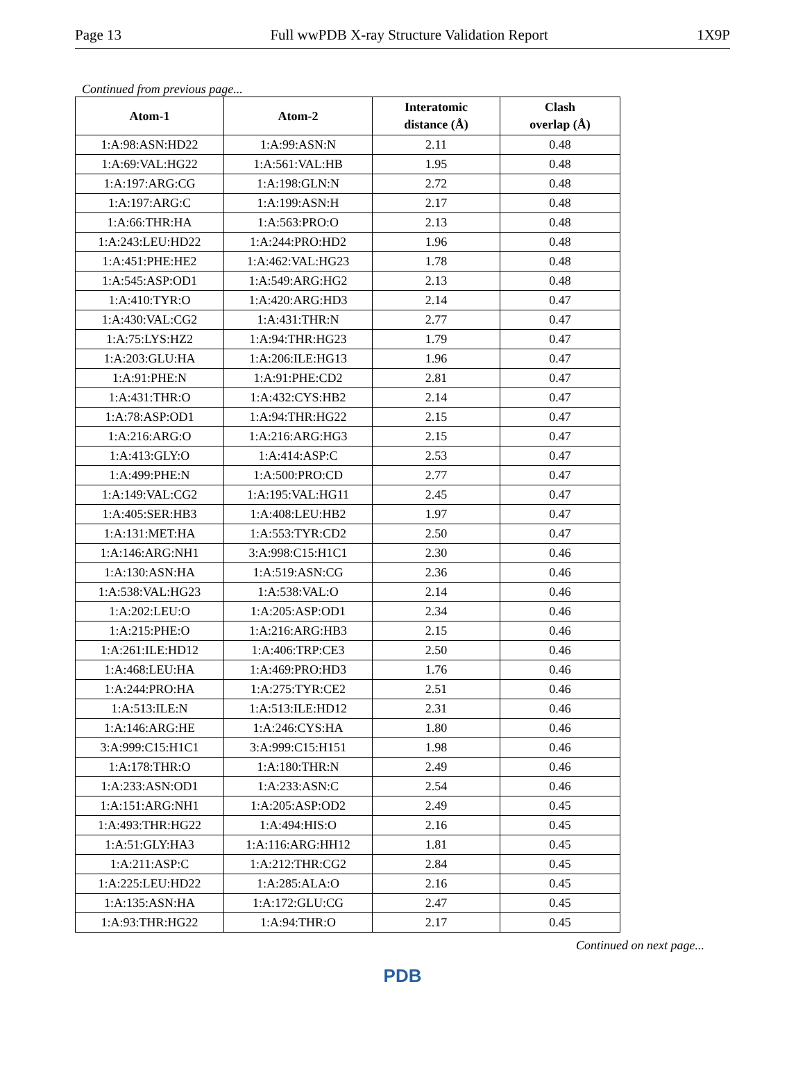Page 13 Full wwPDB X-ray Structure Validation Report 1X9P
Continued from previous page...
| Atom-1 | Atom-2 | Interatomic distance (Å) | Clash overlap (Å) |
| --- | --- | --- | --- |
| 1:A:98:ASN:HD22 | 1:A:99:ASN:N | 2.11 | 0.48 |
| 1:A:69:VAL:HG22 | 1:A:561:VAL:HB | 1.95 | 0.48 |
| 1:A:197:ARG:CG | 1:A:198:GLN:N | 2.72 | 0.48 |
| 1:A:197:ARG:C | 1:A:199:ASN:H | 2.17 | 0.48 |
| 1:A:66:THR:HA | 1:A:563:PRO:O | 2.13 | 0.48 |
| 1:A:243:LEU:HD22 | 1:A:244:PRO:HD2 | 1.96 | 0.48 |
| 1:A:451:PHE:HE2 | 1:A:462:VAL:HG23 | 1.78 | 0.48 |
| 1:A:545:ASP:OD1 | 1:A:549:ARG:HG2 | 2.13 | 0.48 |
| 1:A:410:TYR:O | 1:A:420:ARG:HD3 | 2.14 | 0.47 |
| 1:A:430:VAL:CG2 | 1:A:431:THR:N | 2.77 | 0.47 |
| 1:A:75:LYS:HZ2 | 1:A:94:THR:HG23 | 1.79 | 0.47 |
| 1:A:203:GLU:HA | 1:A:206:ILE:HG13 | 1.96 | 0.47 |
| 1:A:91:PHE:N | 1:A:91:PHE:CD2 | 2.81 | 0.47 |
| 1:A:431:THR:O | 1:A:432:CYS:HB2 | 2.14 | 0.47 |
| 1:A:78:ASP:OD1 | 1:A:94:THR:HG22 | 2.15 | 0.47 |
| 1:A:216:ARG:O | 1:A:216:ARG:HG3 | 2.15 | 0.47 |
| 1:A:413:GLY:O | 1:A:414:ASP:C | 2.53 | 0.47 |
| 1:A:499:PHE:N | 1:A:500:PRO:CD | 2.77 | 0.47 |
| 1:A:149:VAL:CG2 | 1:A:195:VAL:HG11 | 2.45 | 0.47 |
| 1:A:405:SER:HB3 | 1:A:408:LEU:HB2 | 1.97 | 0.47 |
| 1:A:131:MET:HA | 1:A:553:TYR:CD2 | 2.50 | 0.47 |
| 1:A:146:ARG:NH1 | 3:A:998:C15:H1C1 | 2.30 | 0.46 |
| 1:A:130:ASN:HA | 1:A:519:ASN:CG | 2.36 | 0.46 |
| 1:A:538:VAL:HG23 | 1:A:538:VAL:O | 2.14 | 0.46 |
| 1:A:202:LEU:O | 1:A:205:ASP:OD1 | 2.34 | 0.46 |
| 1:A:215:PHE:O | 1:A:216:ARG:HB3 | 2.15 | 0.46 |
| 1:A:261:ILE:HD12 | 1:A:406:TRP:CE3 | 2.50 | 0.46 |
| 1:A:468:LEU:HA | 1:A:469:PRO:HD3 | 1.76 | 0.46 |
| 1:A:244:PRO:HA | 1:A:275:TYR:CE2 | 2.51 | 0.46 |
| 1:A:513:ILE:N | 1:A:513:ILE:HD12 | 2.31 | 0.46 |
| 1:A:146:ARG:HE | 1:A:246:CYS:HA | 1.80 | 0.46 |
| 3:A:999:C15:H1C1 | 3:A:999:C15:H151 | 1.98 | 0.46 |
| 1:A:178:THR:O | 1:A:180:THR:N | 2.49 | 0.46 |
| 1:A:233:ASN:OD1 | 1:A:233:ASN:C | 2.54 | 0.46 |
| 1:A:151:ARG:NH1 | 1:A:205:ASP:OD2 | 2.49 | 0.45 |
| 1:A:493:THR:HG22 | 1:A:494:HIS:O | 2.16 | 0.45 |
| 1:A:51:GLY:HA3 | 1:A:116:ARG:HH12 | 1.81 | 0.45 |
| 1:A:211:ASP:C | 1:A:212:THR:CG2 | 2.84 | 0.45 |
| 1:A:225:LEU:HD22 | 1:A:285:ALA:O | 2.16 | 0.45 |
| 1:A:135:ASN:HA | 1:A:172:GLU:CG | 2.47 | 0.45 |
| 1:A:93:THR:HG22 | 1:A:94:THR:O | 2.17 | 0.45 |
Continued on next page...
PDB